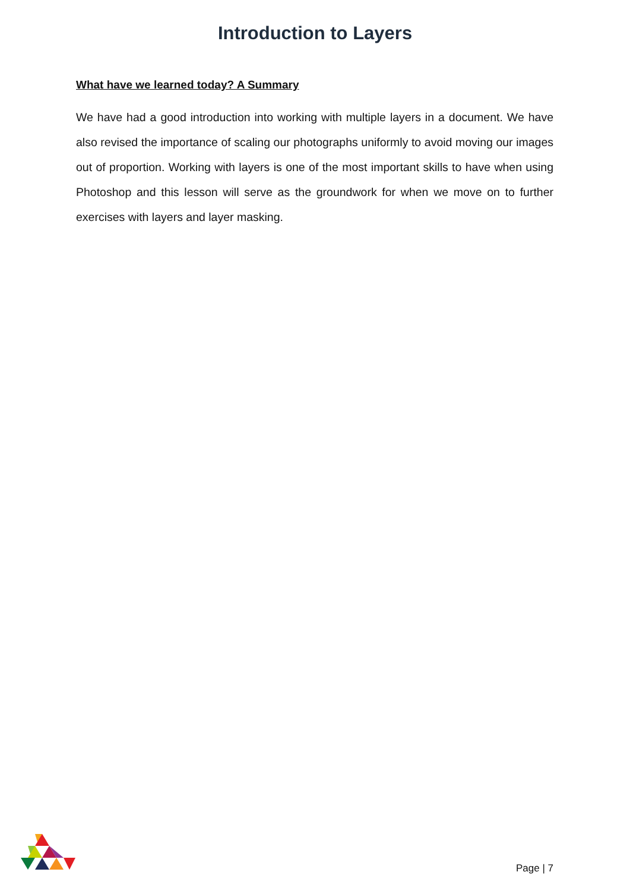Introduction to Layers
What have we learned today? A Summary
We have had a good introduction into working with multiple layers in a document. We have also revised the importance of scaling our photographs uniformly to avoid moving our images out of proportion. Working with layers is one of the most important skills to have when using Photoshop and this lesson will serve as the groundwork for when we move on to further exercises with layers and layer masking.
Page | 7